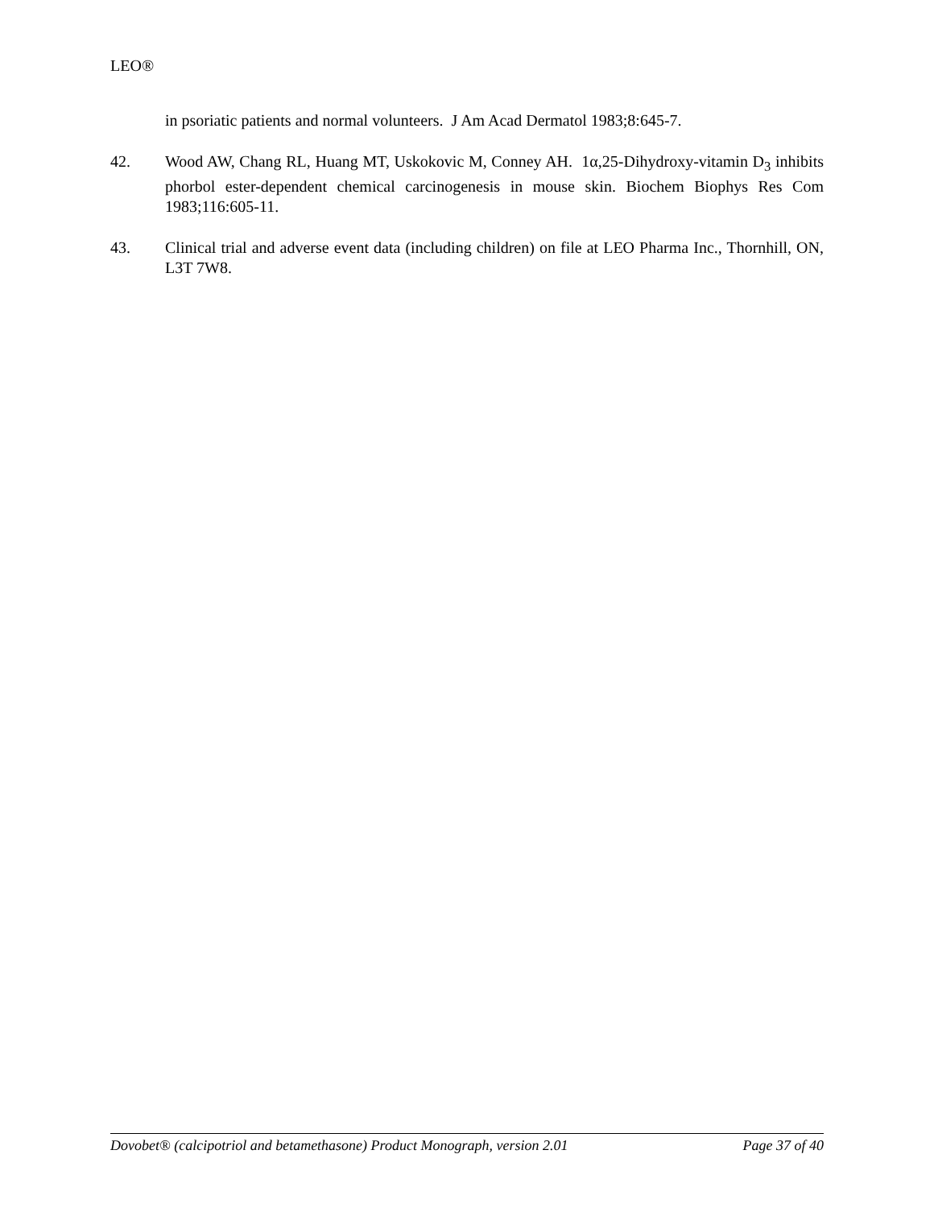LEO®
in psoriatic patients and normal volunteers. J Am Acad Dermatol 1983;8:645-7.
42. Wood AW, Chang RL, Huang MT, Uskokovic M, Conney AH. 1α,25-Dihydroxy-vitamin D<sub>3</sub> inhibits phorbol ester-dependent chemical carcinogenesis in mouse skin. Biochem Biophys Res Com 1983;116:605-11.
43. Clinical trial and adverse event data (including children) on file at LEO Pharma Inc., Thornhill, ON, L3T 7W8.
Dovobet® (calcipotriol and betamethasone) Product Monograph, version 2.01 Page 37 of 40